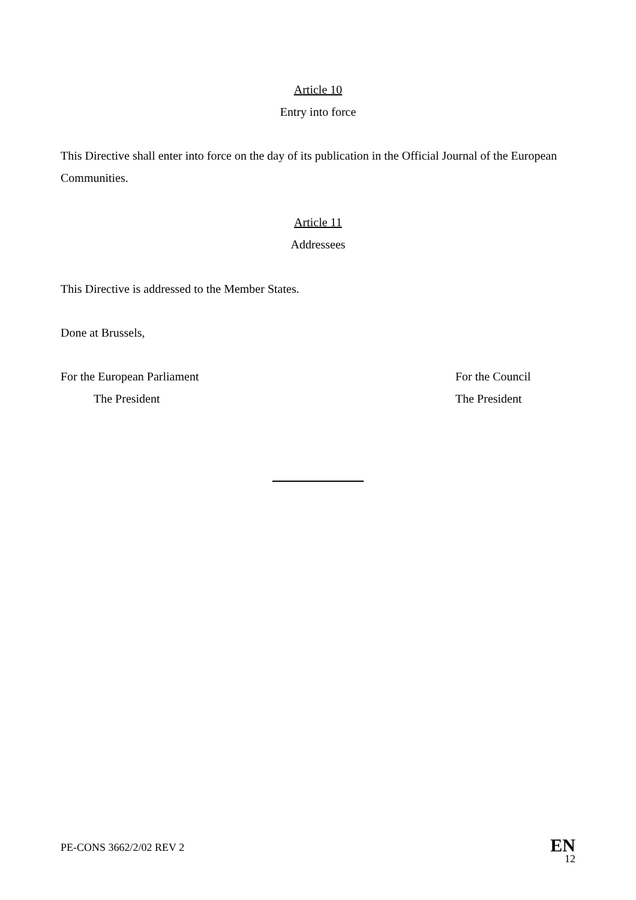Article 10
Entry into force
This Directive shall enter into force on the day of its publication in the Official Journal of the European Communities.
Article 11
Addressees
This Directive is addressed to the Member States.
Done at Brussels,
For the European Parliament
The President
For the Council
The President
PE-CONS 3662/2/02 REV 2
EN
12